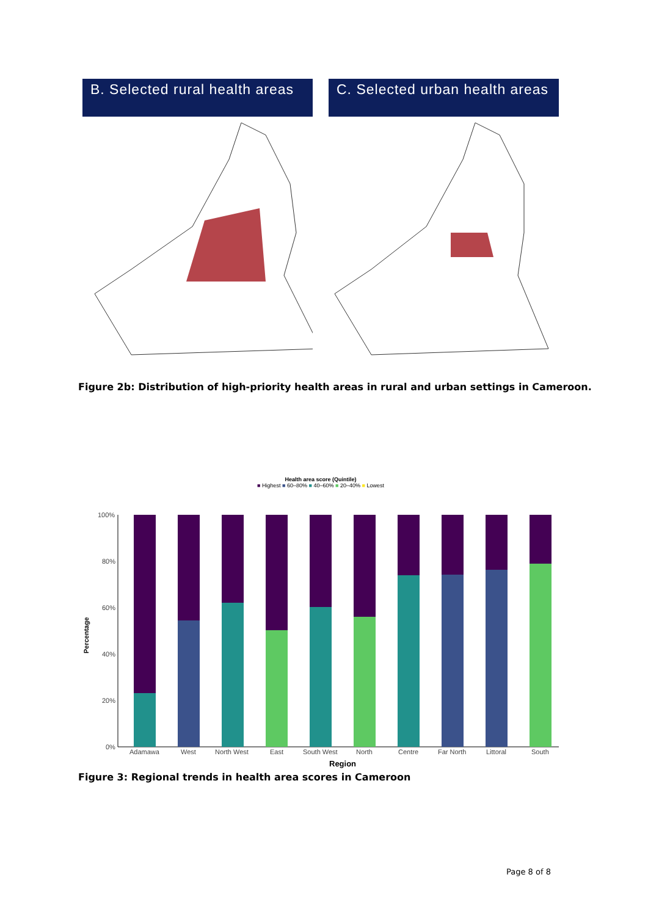B. Selected rural health areas C. Selected urban health areas
Figure 2b: Distribution of high-priority health areas in rural and urban settings in Cameroon.
Health area score (Quintile)
■ Highest ■ 60–80% ■ 40–60% ■ 20–40% ■ Lowest
100%
80%
60%
40%
20%
0%
Percentage
Adamawa
West
North West
East
South West
North
Centre
Far North
Littoral
South
Region
Figure 3: Regional trends in health area scores in Cameroon
Page 8 of 8